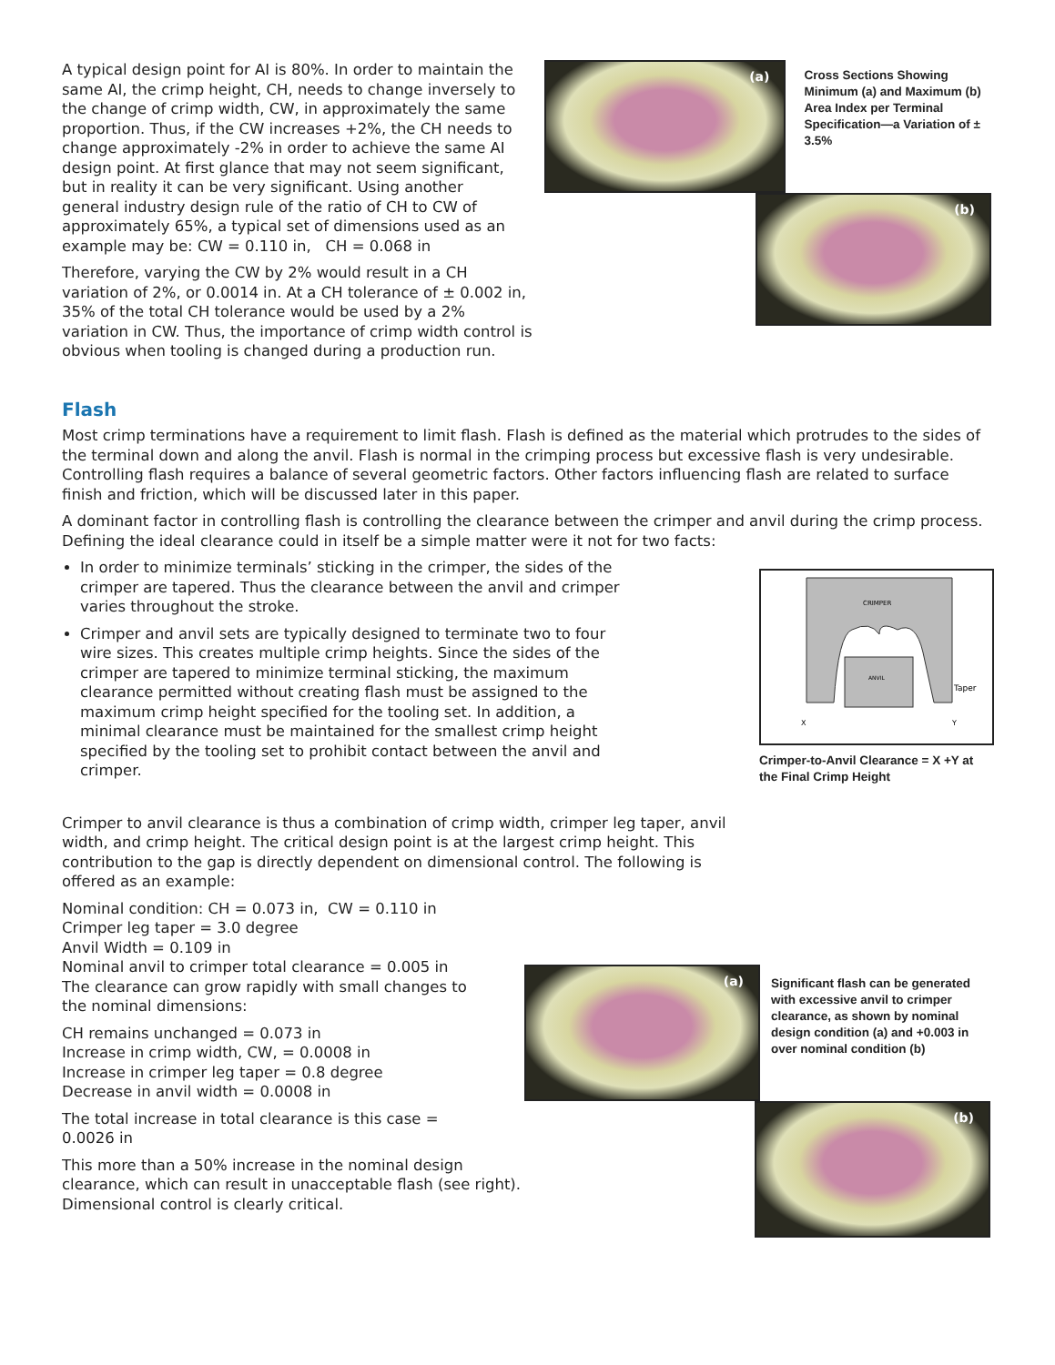(a)
Cross Sections Showing Minimum (a) and Maximum (b) Area Index per Terminal Specification—a Variation of ± 3.5%
(b)
A typical design point for AI is 80%. In order to maintain the same AI, the crimp height, CH, needs to change inversely to the change of crimp width, CW, in approximately the same proportion. Thus, if the CW increases +2%, the CH needs to change approximately -2% in order to achieve the same AI design point. At first glance that may not seem significant, but in reality it can be very significant. Using another general industry design rule of the ratio of CH to CW of approximately 65%, a typical set of dimensions used as an example may be: CW = 0.110 in, CH = 0.068 in
Therefore, varying the CW by 2% would result in a CH variation of 2%, or 0.0014 in. At a CH tolerance of ± 0.002 in, 35% of the total CH tolerance would be used by a 2% variation in CW. Thus, the importance of crimp width control is obvious when tooling is changed during a production run.
Flash
Most crimp terminations have a requirement to limit flash. Flash is defined as the material which protrudes to the sides of the terminal down and along the anvil. Flash is normal in the crimping process but excessive flash is very undesirable. Controlling flash requires a balance of several geometric factors. Other factors influencing flash are related to surface finish and friction, which will be discussed later in this paper.
A dominant factor in controlling flash is controlling the clearance between the crimper and anvil during the crimp process. Defining the ideal clearance could in itself be a simple matter were it not for two facts:
CRIMPER
ANVIL
Taper
X
Y
Crimper-to-Anvil Clearance = X +Y at the Final Crimp Height
In order to minimize terminals’ sticking in the crimper, the sides of the crimper are tapered. Thus the clearance between the anvil and crimper varies throughout the stroke.
Crimper and anvil sets are typically designed to terminate two to four wire sizes. This creates multiple crimp heights. Since the sides of the crimper are tapered to minimize terminal sticking, the maximum clearance permitted without creating flash must be assigned to the maximum crimp height specified for the tooling set. In addition, a minimal clearance must be maintained for the smallest crimp height specified by the tooling set to prohibit contact between the anvil and crimper.
Crimper to anvil clearance is thus a combination of crimp width, crimper leg taper, anvil width, and crimp height. The critical design point is at the largest crimp height. This contribution to the gap is directly dependent on dimensional control. The following is offered as an example:
(a)
Significant flash can be generated with excessive anvil to crimper clearance, as shown by nominal design condition (a) and +0.003 in over nominal condition (b)
(b)
Nominal condition: CH = 0.073 in, CW = 0.110 in
Crimper leg taper = 3.0 degree
Anvil Width = 0.109 in
Nominal anvil to crimper total clearance = 0.005 in
The clearance can grow rapidly with small changes to
the nominal dimensions:
CH remains unchanged = 0.073 in
Increase in crimp width, CW, = 0.0008 in
Increase in crimper leg taper = 0.8 degree
Decrease in anvil width = 0.0008 in
The total increase in total clearance is this case =
0.0026 in
This more than a 50% increase in the nominal design
clearance, which can result in unacceptable flash (see right).
Dimensional control is clearly critical.